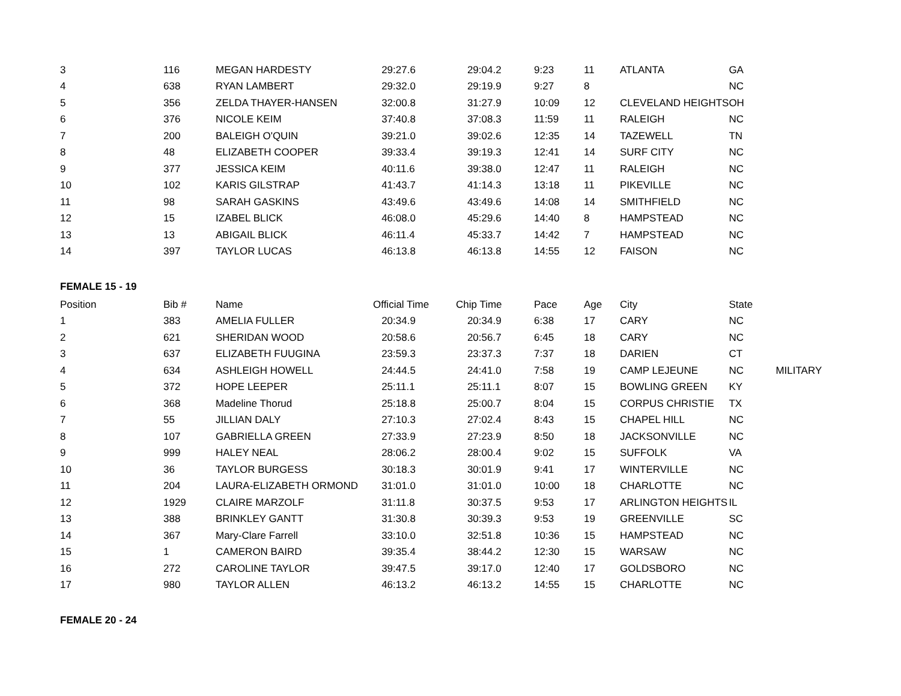| 3 | 116 | MEGAN HARDESTY | 29:27.6 | 29:04.2 | 9:23 | 11 | ATLANTA | GA | |
| 4 | 638 | RYAN LAMBERT | 29:32.0 | 29:19.9 | 9:27 | 8 | | NC | |
| 5 | 356 | ZELDA THAYER-HANSEN | 32:00.8 | 31:27.9 | 10:09 | 12 | CLEVELAND HEIGHTS | OH | |
| 6 | 376 | NICOLE KEIM | 37:40.8 | 37:08.3 | 11:59 | 11 | RALEIGH | NC | |
| 7 | 200 | BALEIGH O'QUIN | 39:21.0 | 39:02.6 | 12:35 | 14 | TAZEWELL | TN | |
| 8 | 48 | ELIZABETH COOPER | 39:33.4 | 39:19.3 | 12:41 | 14 | SURF CITY | NC | |
| 9 | 377 | JESSICA KEIM | 40:11.6 | 39:38.0 | 12:47 | 11 | RALEIGH | NC | |
| 10 | 102 | KARIS GILSTRAP | 41:43.7 | 41:14.3 | 13:18 | 11 | PIKEVILLE | NC | |
| 11 | 98 | SARAH GASKINS | 43:49.6 | 43:49.6 | 14:08 | 14 | SMITHFIELD | NC | |
| 12 | 15 | IZABEL BLICK | 46:08.0 | 45:29.6 | 14:40 | 8 | HAMPSTEAD | NC | |
| 13 | 13 | ABIGAIL BLICK | 46:11.4 | 45:33.7 | 14:42 | 7 | HAMPSTEAD | NC | |
| 14 | 397 | TAYLOR LUCAS | 46:13.8 | 46:13.8 | 14:55 | 12 | FAISON | NC | |
| FEMALE 15 - 19 | | | | | | | | | |
| Position | Bib # | Name | Official Time | Chip Time | Pace | Age | City | State | |
| 1 | 383 | AMELIA FULLER | 20:34.9 | 20:34.9 | 6:38 | 17 | CARY | NC | |
| 2 | 621 | SHERIDAN WOOD | 20:58.6 | 20:56.7 | 6:45 | 18 | CARY | NC | |
| 3 | 637 | ELIZABETH FUUGINA | 23:59.3 | 23:37.3 | 7:37 | 18 | DARIEN | CT | |
| 4 | 634 | ASHLEIGH HOWELL | 24:44.5 | 24:41.0 | 7:58 | 19 | CAMP LEJEUNE | NC | MILITARY |
| 5 | 372 | HOPE LEEPER | 25:11.1 | 25:11.1 | 8:07 | 15 | BOWLING GREEN | KY | |
| 6 | 368 | Madeline Thorud | 25:18.8 | 25:00.7 | 8:04 | 15 | CORPUS CHRISTIE | TX | |
| 7 | 55 | JILLIAN DALY | 27:10.3 | 27:02.4 | 8:43 | 15 | CHAPEL HILL | NC | |
| 8 | 107 | GABRIELLA GREEN | 27:33.9 | 27:23.9 | 8:50 | 18 | JACKSONVILLE | NC | |
| 9 | 999 | HALEY NEAL | 28:06.2 | 28:00.4 | 9:02 | 15 | SUFFOLK | VA | |
| 10 | 36 | TAYLOR BURGESS | 30:18.3 | 30:01.9 | 9:41 | 17 | WINTERVILLE | NC | |
| 11 | 204 | LAURA-ELIZABETH ORMOND | 31:01.0 | 31:01.0 | 10:00 | 18 | CHARLOTTE | NC | |
| 12 | 1929 | CLAIRE MARZOLF | 31:11.8 | 30:37.5 | 9:53 | 17 | ARLINGTON HEIGHTS | IL | |
| 13 | 388 | BRINKLEY GANTT | 31:30.8 | 30:39.3 | 9:53 | 19 | GREENVILLE | SC | |
| 14 | 367 | Mary-Clare Farrell | 33:10.0 | 32:51.8 | 10:36 | 15 | HAMPSTEAD | NC | |
| 15 | 1 | CAMERON BAIRD | 39:35.4 | 38:44.2 | 12:30 | 15 | WARSAW | NC | |
| 16 | 272 | CAROLINE TAYLOR | 39:47.5 | 39:17.0 | 12:40 | 17 | GOLDSBORO | NC | |
| 17 | 980 | TAYLOR ALLEN | 46:13.2 | 46:13.2 | 14:55 | 15 | CHARLOTTE | NC | |
| FEMALE 20 - 24 | | | | | | | | | |